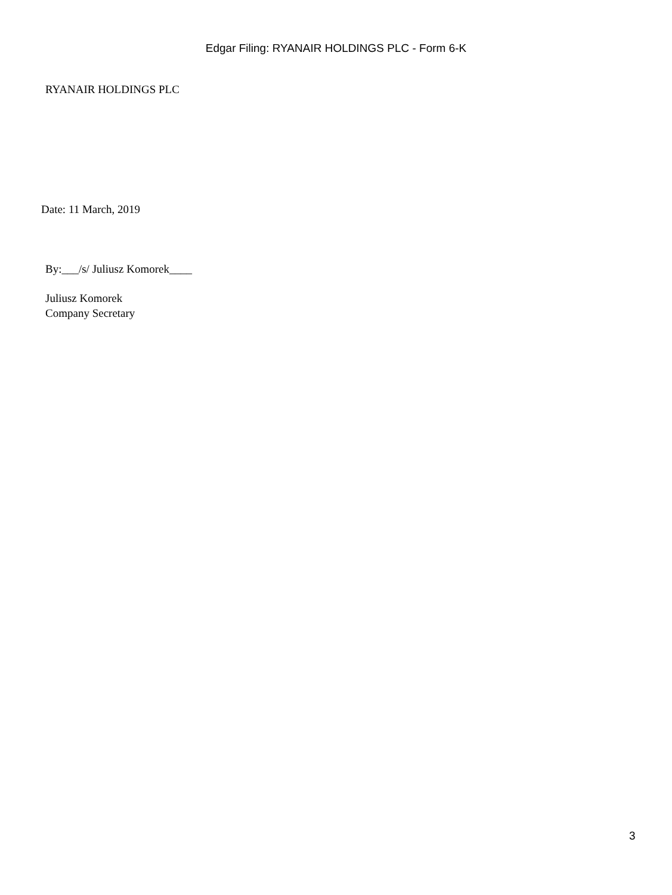Edgar Filing: RYANAIR HOLDINGS PLC - Form 6-K
RYANAIR HOLDINGS PLC
Date: 11 March, 2019
By:___/s/ Juliusz Komorek____
Juliusz Komorek
Company Secretary
3